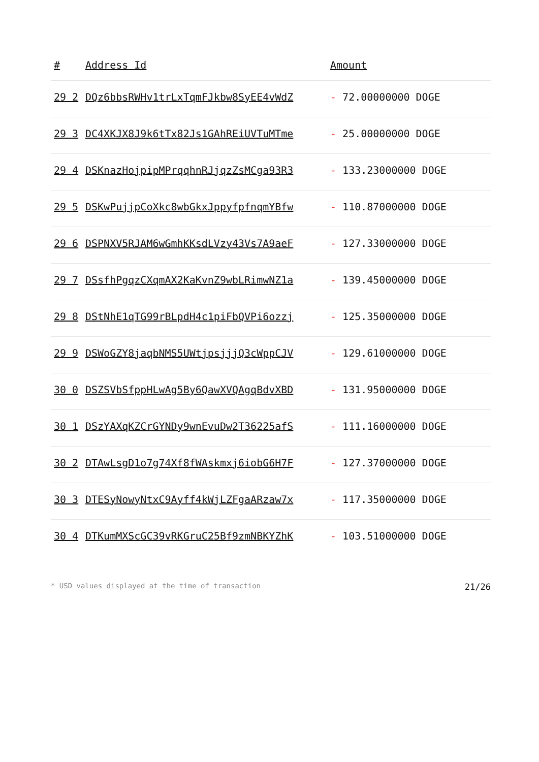| # | Address Id | Amount |
| --- | --- | --- |
| 29 2 | DQz6bbsRWHv1trLxTqmFJkbw8SyEE4vWdZ | - 72.00000000 DOGE |
| 29 3 | DC4XKJX8J9k6tTx82Js1GAhREiUVTuMTme | - 25.00000000 DOGE |
| 29 4 | DSKnazHojpipMPrqqhnRJjqzZsMCga93R3 | - 133.23000000 DOGE |
| 29 5 | DSKwPujjpCoXkc8wbGkxJppyfpfnqmYBfw | - 110.87000000 DOGE |
| 29 6 | DSPNXV5RJAM6wGmhKKsdLVzy43Vs7A9aeF | - 127.33000000 DOGE |
| 29 7 | DSsfhPgqzCXqmAX2KaKvnZ9wbLRimwNZ1a | - 139.45000000 DOGE |
| 29 8 | DStNhE1qTG99rBLpdH4c1piFbQVPi6ozzj | - 125.35000000 DOGE |
| 29 9 | DSWoGZY8jaqbNMS5UWtjpsjjjQ3cWppCJV | - 129.61000000 DOGE |
| 30 0 | DSZSVbSfppHLwAg5By6QawXVQAgqBdvXBD | - 131.95000000 DOGE |
| 30 1 | DSzYAXqKZCrGYNDy9wnEvuDw2T36225afS | - 111.16000000 DOGE |
| 30 2 | DTAwLsgD1o7g74Xf8fWAskmxj6iobG6H7F | - 127.37000000 DOGE |
| 30 3 | DTESyNowyNtxC9Ayff4kWjLZFgaARzaw7x | - 117.35000000 DOGE |
| 30 4 | DTKumMXScGC39vRKGruC25Bf9zmNBKYZhK | - 103.51000000 DOGE |
* USD values displayed at the time of transaction 21/26